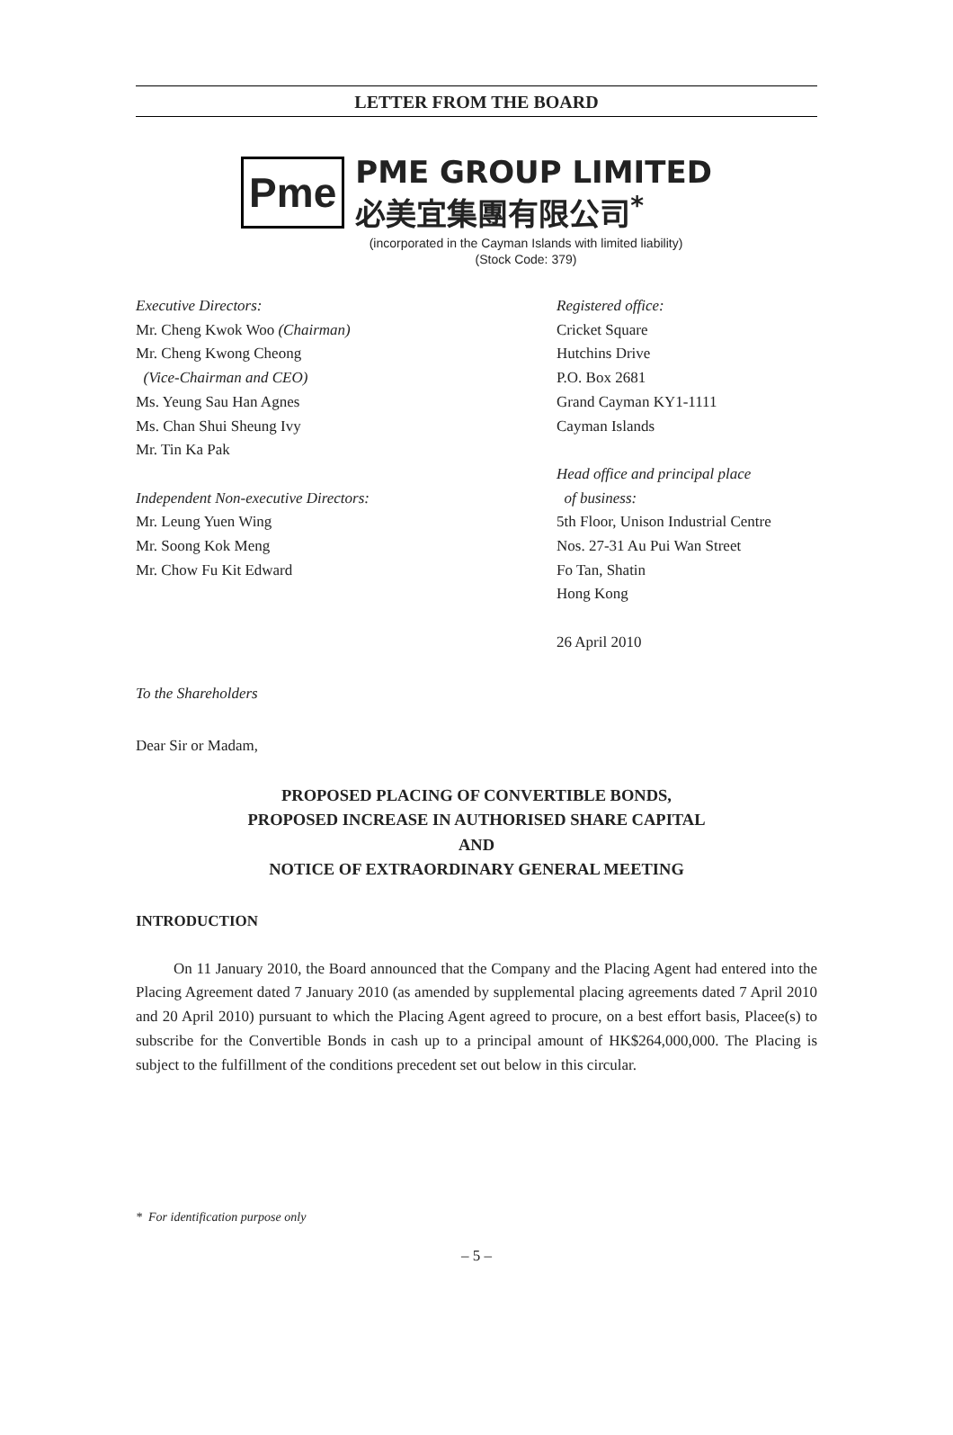LETTER FROM THE BOARD
Pme
PME GROUP LIMITED
必美宜集團有限公司<sup>*</sup>
(incorporated in the Cayman Islands with limited liability)
(Stock Code: 379)
Executive Directors:
Mr. Cheng Kwok Woo (Chairman)
Mr. Cheng Kwong Cheong
(Vice-Chairman and CEO)
Ms. Yeung Sau Han Agnes
Ms. Chan Shui Sheung Ivy
Mr. Tin Ka Pak
Independent Non-executive Directors:
Mr. Leung Yuen Wing
Mr. Soong Kok Meng
Mr. Chow Fu Kit Edward
Registered office:
Cricket Square
Hutchins Drive
P.O. Box 2681
Grand Cayman KY1-1111
Cayman Islands
Head office and principal place
of business:
5th Floor, Unison Industrial Centre
Nos. 27-31 Au Pui Wan Street
Fo Tan, Shatin
Hong Kong
26 April 2010
To the Shareholders
Dear Sir or Madam,
PROPOSED PLACING OF CONVERTIBLE BONDS,
PROPOSED INCREASE IN AUTHORISED SHARE CAPITAL
AND
NOTICE OF EXTRAORDINARY GENERAL MEETING
INTRODUCTION
On 11 January 2010, the Board announced that the Company and the Placing Agent had entered into the Placing Agreement dated 7 January 2010 (as amended by supplemental placing agreements dated 7 April 2010 and 20 April 2010) pursuant to which the Placing Agent agreed to procure, on a best effort basis, Placee(s) to subscribe for the Convertible Bonds in cash up to a principal amount of HK$264,000,000. The Placing is subject to the fulfillment of the conditions precedent set out below in this circular.
* For identification purpose only
– 5 –